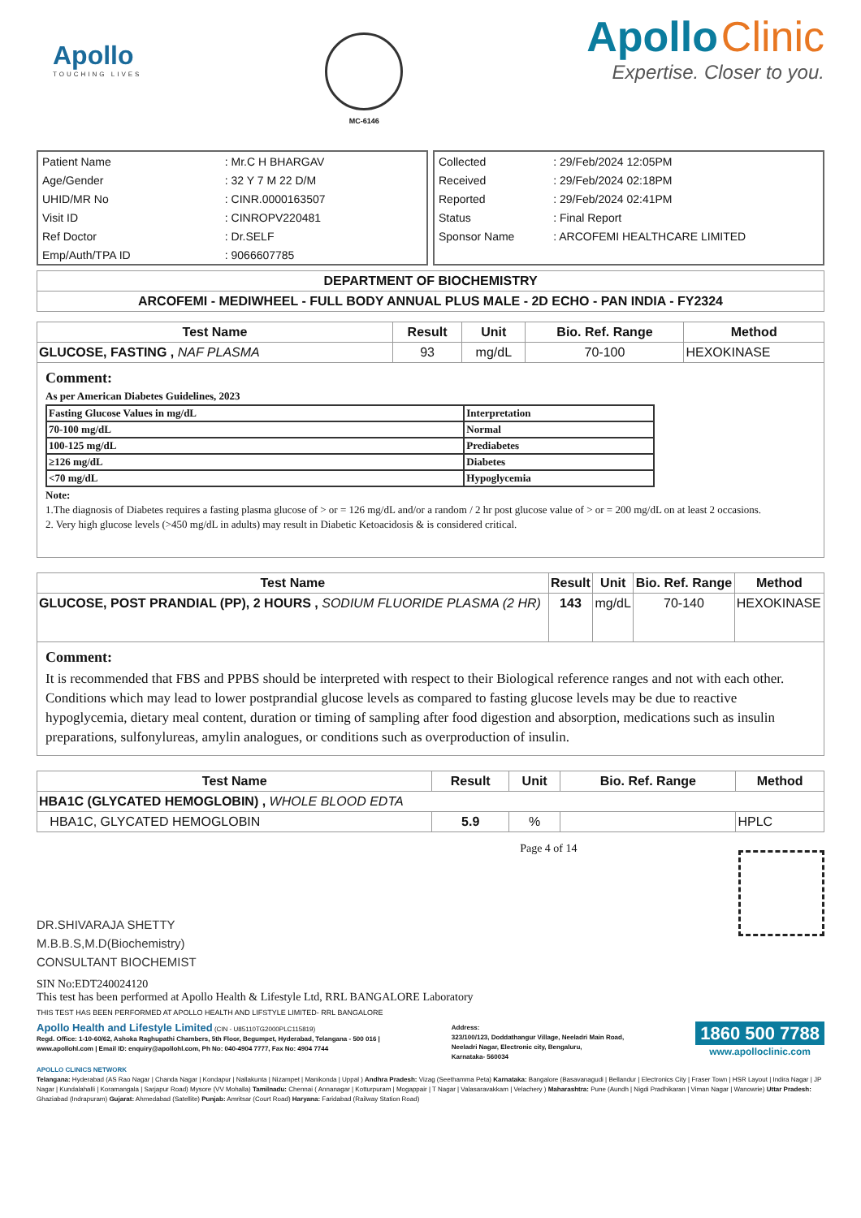Apollo
TOUCHING LIVES
MC-6146
Apollo Clinic
Expertise. Closer to you.
| Patient Name | : Mr.C H BHARGAV |
| Age/Gender | : 32 Y 7 M 22 D/M |
| UHID/MR No | : CINR.0000163507 |
| Visit ID | : CINROPV220481 |
| Ref Doctor | : Dr.SELF |
| Emp/Auth/TPA ID | : 9066607785 |
| Collected | : 29/Feb/2024 12:05PM |
| Received | : 29/Feb/2024 02:18PM |
| Reported | : 29/Feb/2024 02:41PM |
| Status | : Final Report |
| Sponsor Name | : ARCOFEMI HEALTHCARE LIMITED |
| DEPARTMENT OF BIOCHEMISTRY |
| ARCOFEMI - MEDIWHEEL - FULL BODY ANNUAL PLUS MALE - 2D ECHO - PAN INDIA - FY2324 |
| Test Name | Result | Unit | Bio. Ref. Range | Method |
| --- | --- | --- | --- | --- |
| GLUCOSE, FASTING , NAF PLASMA | 93 | mg/dL | 70-100 | HEXOKINASE |
Comment:
As per American Diabetes Guidelines, 2023
| Fasting Glucose Values in mg/dL | Interpretation |
| 70-100 mg/dL | Normal |
| 100-125 mg/dL | Prediabetes |
| ≥126 mg/dL | Diabetes |
| <70 mg/dL | Hypoglycemia |
Note:
1.The diagnosis of Diabetes requires a fasting plasma glucose of > or = 126 mg/dL and/or a random / 2 hr post glucose value of > or = 200 mg/dL on at least 2 occasions.
2. Very high glucose levels (>450 mg/dL in adults) may result in Diabetic Ketoacidosis & is considered critical.
| Test Name | Result | Unit | Bio. Ref. Range | Method |
| --- | --- | --- | --- | --- |
| GLUCOSE, POST PRANDIAL (PP), 2 HOURS , SODIUM FLUORIDE PLASMA (2 HR) | 143 | mg/dL | 70-140 | HEXOKINASE |
Comment:
It is recommended that FBS and PPBS should be interpreted with respect to their Biological reference ranges and not with each other.
Conditions which may lead to lower postprandial glucose levels as compared to fasting glucose levels may be due to reactive hypoglycemia, dietary meal content, duration or timing of sampling after food digestion and absorption, medications such as insulin preparations, sulfonylureas, amylin analogues, or conditions such as overproduction of insulin.
| Test Name | Result | Unit | Bio. Ref. Range | Method |
| --- | --- | --- | --- | --- |
| HBA1C (GLYCATED HEMOGLOBIN) , WHOLE BLOOD EDTA | | | | |
| HBA1C, GLYCATED HEMOGLOBIN | 5.9 | % | | HPLC |
DR.SHIVARAJA SHETTY
M.B.B.S,M.D(Biochemistry)
CONSULTANT BIOCHEMIST
Page 4 of 14
SIN No:EDT240024120
This test has been performed at Apollo Health & Lifestyle Ltd, RRL BANGALORE Laboratory
THIS TEST HAS BEEN PERFORMED AT APOLLO HEALTH AND LIFSTYLE LIMITED- RRL BANGALORE
Apollo Health and Lifestyle Limited (CIN - U85110TG2000PLC115819)
Regd. Office: 1-10-60/62, Ashoka Raghupathi Chambers, 5th Floor, Begumpet, Hyderabad, Telangana - 500 016 |
www.apollohl.com | Email ID: enquiry@apollohl.com, Ph No: 040-4904 7777, Fax No: 4904 7744
Address:
323/100/123, Doddathangur Village, Neeladri Main Road,
Neeladri Nagar, Electronic city, Bengaluru,
Karnataka- 560034
1860 500 7788
www.apolloclinic.com
APOLLO CLINICS NETWORK
Telangana: Hyderabad (AS Rao Nagar | Chanda Nagar | Kondapur | Nallakunta | Nizampet | Manikonda | Uppal ) Andhra Pradesh: Vizag (Seethamma Peta) Karnataka: Bangalore (Basavanagudi | Bellandur | Electronics City | Fraser Town | HSR Layout | Indira Nagar | JP Nagar | Kundalahalli | Koramangala | Sarjapur Road) Mysore (VV Mohalla) Tamilnadu: Chennai ( Annanagar | Kotturpuram | Mogappair | T Nagar | Valasaravakkam | Velachery ) Maharashtra: Pune (Aundh | Nigdi Pradhikaran | Viman Nagar | Wanowrie) Uttar Pradesh: Ghaziabad (Indrapuram) Gujarat: Ahmedabad (Satellite) Punjab: Amritsar (Court Road) Haryana: Faridabad (Railway Station Road)